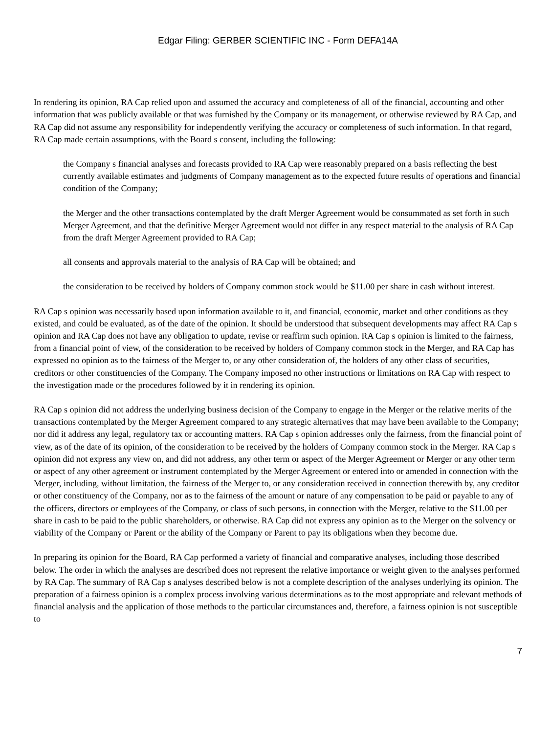Edgar Filing: GERBER SCIENTIFIC INC - Form DEFA14A
In rendering its opinion, RA Cap relied upon and assumed the accuracy and completeness of all of the financial, accounting and other information that was publicly available or that was furnished by the Company or its management, or otherwise reviewed by RA Cap, and RA Cap did not assume any responsibility for independently verifying the accuracy or completeness of such information. In that regard, RA Cap made certain assumptions, with the Board s consent, including the following:
the Company s financial analyses and forecasts provided to RA Cap were reasonably prepared on a basis reflecting the best currently available estimates and judgments of Company management as to the expected future results of operations and financial condition of the Company;
the Merger and the other transactions contemplated by the draft Merger Agreement would be consummated as set forth in such Merger Agreement, and that the definitive Merger Agreement would not differ in any respect material to the analysis of RA Cap from the draft Merger Agreement provided to RA Cap;
all consents and approvals material to the analysis of RA Cap will be obtained; and
the consideration to be received by holders of Company common stock would be $11.00 per share in cash without interest.
RA Cap s opinion was necessarily based upon information available to it, and financial, economic, market and other conditions as they existed, and could be evaluated, as of the date of the opinion. It should be understood that subsequent developments may affect RA Cap s opinion and RA Cap does not have any obligation to update, revise or reaffirm such opinion. RA Cap s opinion is limited to the fairness, from a financial point of view, of the consideration to be received by holders of Company common stock in the Merger, and RA Cap has expressed no opinion as to the fairness of the Merger to, or any other consideration of, the holders of any other class of securities, creditors or other constituencies of the Company. The Company imposed no other instructions or limitations on RA Cap with respect to the investigation made or the procedures followed by it in rendering its opinion.
RA Cap s opinion did not address the underlying business decision of the Company to engage in the Merger or the relative merits of the transactions contemplated by the Merger Agreement compared to any strategic alternatives that may have been available to the Company; nor did it address any legal, regulatory tax or accounting matters. RA Cap s opinion addresses only the fairness, from the financial point of view, as of the date of its opinion, of the consideration to be received by the holders of Company common stock in the Merger. RA Cap s opinion did not express any view on, and did not address, any other term or aspect of the Merger Agreement or Merger or any other term or aspect of any other agreement or instrument contemplated by the Merger Agreement or entered into or amended in connection with the Merger, including, without limitation, the fairness of the Merger to, or any consideration received in connection therewith by, any creditor or other constituency of the Company, nor as to the fairness of the amount or nature of any compensation to be paid or payable to any of the officers, directors or employees of the Company, or class of such persons, in connection with the Merger, relative to the $11.00 per share in cash to be paid to the public shareholders, or otherwise. RA Cap did not express any opinion as to the Merger on the solvency or viability of the Company or Parent or the ability of the Company or Parent to pay its obligations when they become due.
In preparing its opinion for the Board, RA Cap performed a variety of financial and comparative analyses, including those described below. The order in which the analyses are described does not represent the relative importance or weight given to the analyses performed by RA Cap. The summary of RA Cap s analyses described below is not a complete description of the analyses underlying its opinion. The preparation of a fairness opinion is a complex process involving various determinations as to the most appropriate and relevant methods of financial analysis and the application of those methods to the particular circumstances and, therefore, a fairness opinion is not susceptible to
7